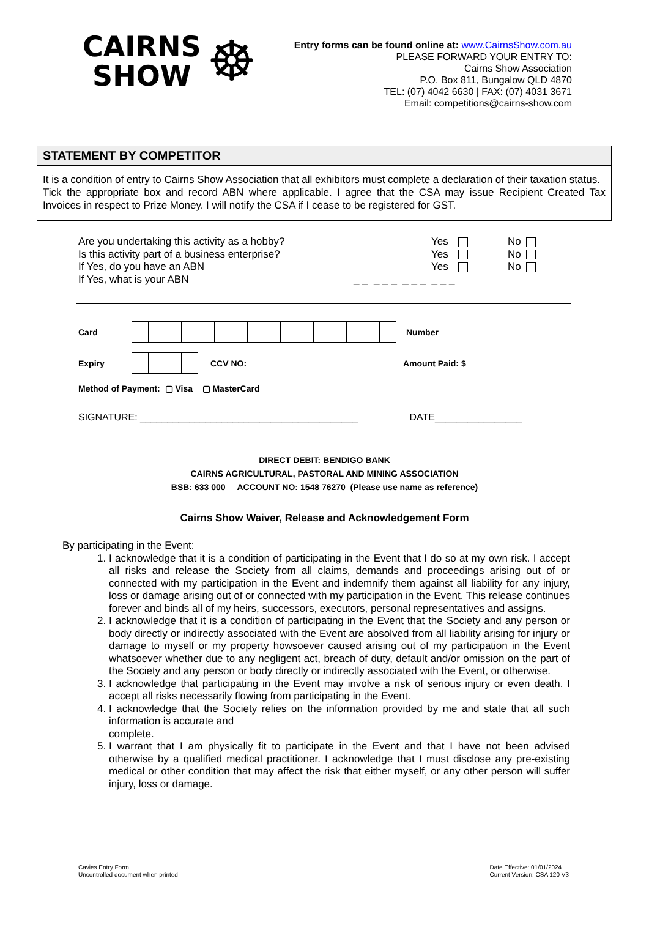CAIRNS
SHOW
☸
Entry forms can be found online at: www.CairnsShow.com.au
PLEASE FORWARD YOUR ENTRY TO:
Cairns Show Association
P.O. Box 811, Bungalow QLD 4870
TEL: (07) 4042 6630 | FAX: (07) 4031 3671
Email: competitions@cairns-show.com
STATEMENT BY COMPETITOR
It is a condition of entry to Cairns Show Association that all exhibitors must complete a declaration of their taxation status.
Tick the appropriate box and record ABN where applicable. I agree that the CSA may issue Recipient Created Tax Invoices in respect to Prize Money. I will notify the CSA if I cease to be registered for GST.
| Are you undertaking this activity as a hobby? | Yes | No |
| Is this activity part of a business enterprise? | Yes | No |
| If Yes, do you have an ABN | Yes | No |
| If Yes, what is your ABN | _ _ _ _ _ _ _ _ _ _ _ | |
Card Number
Expiry CCV NO: Amount Paid: $
Method of Payment: ▢ Visa ▢ MasterCard
SIGNATURE: ________________________________________ DATE________________
DIRECT DEBIT: BENDIGO BANK
CAIRNS AGRICULTURAL, PASTORAL AND MINING ASSOCIATION
BSB: 633 000 ACCOUNT NO: 1548 76270 (Please use name as reference)
Cairns Show Waiver, Release and Acknowledgement Form
By participating in the Event:
1. I acknowledge that it is a condition of participating in the Event that I do so at my own risk. I accept all risks and release the Society from all claims, demands and proceedings arising out of or connected with my participation in the Event and indemnify them against all liability for any injury, loss or damage arising out of or connected with my participation in the Event. This release continues forever and binds all of my heirs, successors, executors, personal representatives and assigns.
2. I acknowledge that it is a condition of participating in the Event that the Society and any person or body directly or indirectly associated with the Event are absolved from all liability arising for injury or damage to myself or my property howsoever caused arising out of my participation in the Event whatsoever whether due to any negligent act, breach of duty, default and/or omission on the part of the Society and any person or body directly or indirectly associated with the Event, or otherwise.
3. I acknowledge that participating in the Event may involve a risk of serious injury or even death. I accept all risks necessarily flowing from participating in the Event.
4. I acknowledge that the Society relies on the information provided by me and state that all such information is accurate and
complete.
5. I warrant that I am physically fit to participate in the Event and that I have not been advised otherwise by a qualified medical practitioner. I acknowledge that I must disclose any pre-existing medical or other condition that may affect the risk that either myself, or any other person will suffer injury, loss or damage.
Cavies Entry Form
Uncontrolled document when printed
Date Effective: 01/01/2024
Current Version: CSA 120 V3